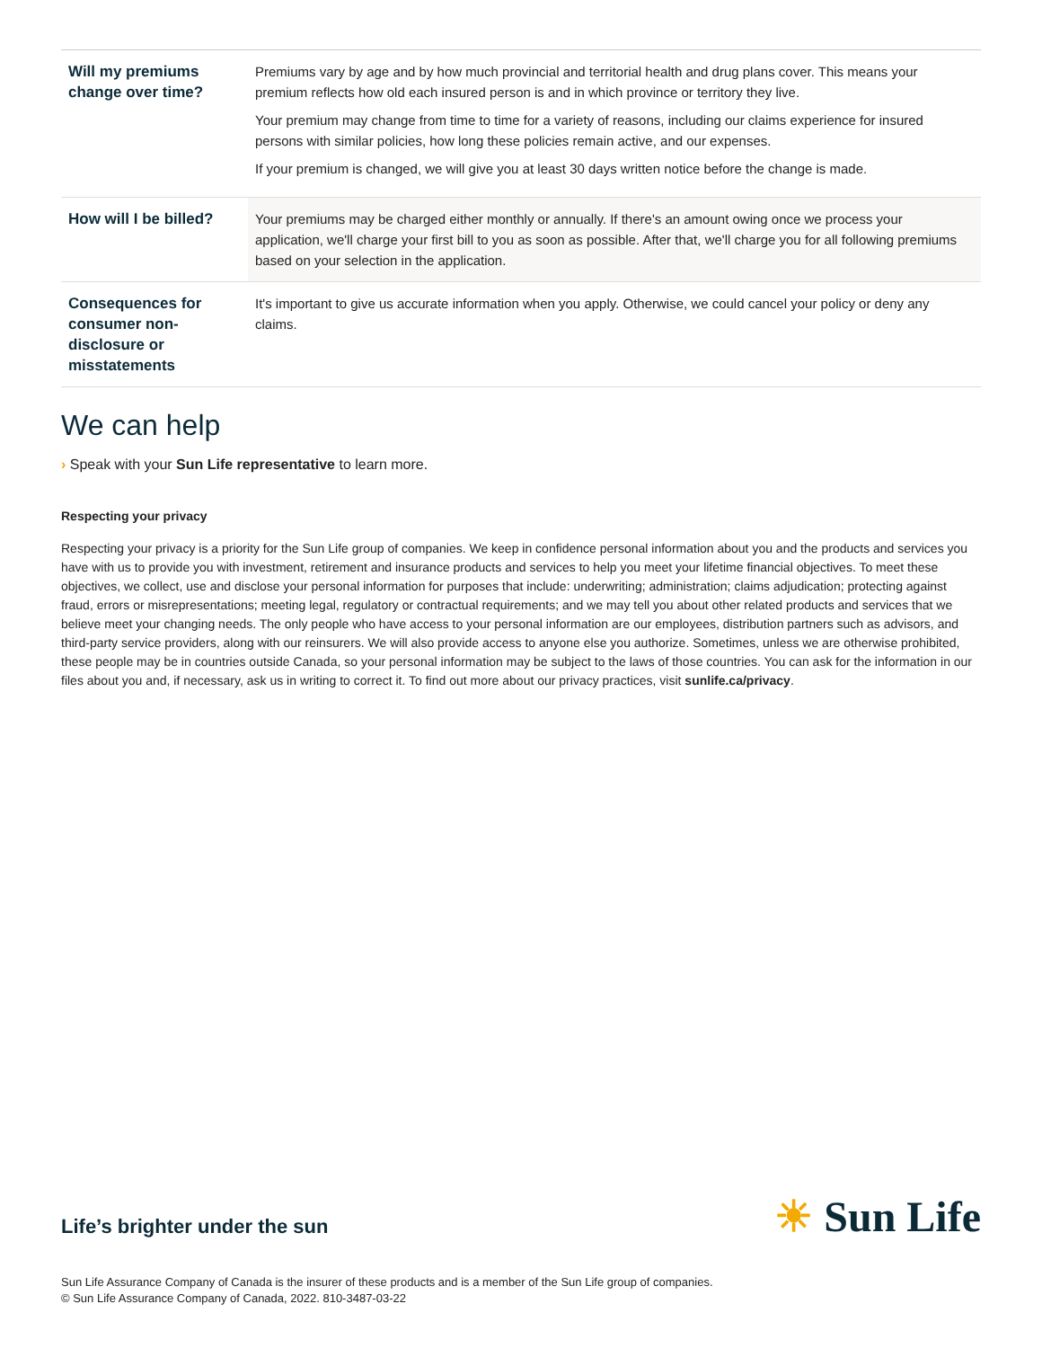| Will my premiums change over time? | Premiums vary by age and by how much provincial and territorial health and drug plans cover. This means your premium reflects how old each insured person is and in which province or territory they live. Your premium may change from time to time for a variety of reasons, including our claims experience for insured persons with similar policies, how long these policies remain active, and our expenses. If your premium is changed, we will give you at least 30 days written notice before the change is made. |
| How will I be billed? | Your premiums may be charged either monthly or annually. If there's an amount owing once we process your application, we'll charge your first bill to you as soon as possible. After that, we'll charge you for all following premiums based on your selection in the application. |
| Consequences for consumer non-disclosure or misstatements | It's important to give us accurate information when you apply. Otherwise, we could cancel your policy or deny any claims. |
We can help
› Speak with your Sun Life representative to learn more.
Respecting your privacy
Respecting your privacy is a priority for the Sun Life group of companies. We keep in confidence personal information about you and the products and services you have with us to provide you with investment, retirement and insurance products and services to help you meet your lifetime financial objectives. To meet these objectives, we collect, use and disclose your personal information for purposes that include: underwriting; administration; claims adjudication; protecting against fraud, errors or misrepresentations; meeting legal, regulatory or contractual requirements; and we may tell you about other related products and services that we believe meet your changing needs. The only people who have access to your personal information are our employees, distribution partners such as advisors, and third-party service providers, along with our reinsurers. We will also provide access to anyone else you authorize. Sometimes, unless we are otherwise prohibited, these people may be in countries outside Canada, so your personal information may be subject to the laws of those countries. You can ask for the information in our files about you and, if necessary, ask us in writing to correct it. To find out more about our privacy practices, visit sunlife.ca/privacy.
Life’s brighter under the sun ☀ Sun Life
Sun Life Assurance Company of Canada is the insurer of these products and is a member of the Sun Life group of companies.
© Sun Life Assurance Company of Canada, 2022. 810-3487-03-22